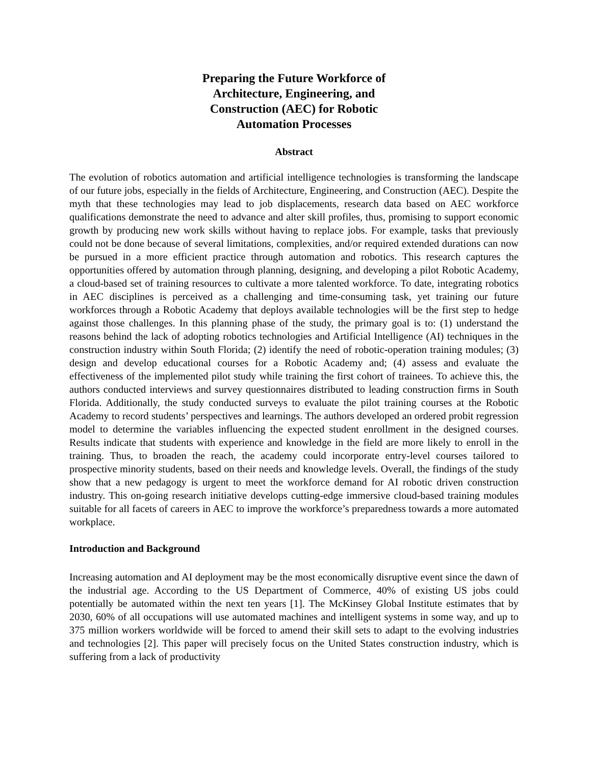Preparing the Future Workforce of Architecture, Engineering, and Construction (AEC) for Robotic Automation Processes
Abstract
The evolution of robotics automation and artificial intelligence technologies is transforming the landscape of our future jobs, especially in the fields of Architecture, Engineering, and Construction (AEC). Despite the myth that these technologies may lead to job displacements, research data based on AEC workforce qualifications demonstrate the need to advance and alter skill profiles, thus, promising to support economic growth by producing new work skills without having to replace jobs. For example, tasks that previously could not be done because of several limitations, complexities, and/or required extended durations can now be pursued in a more efficient practice through automation and robotics. This research captures the opportunities offered by automation through planning, designing, and developing a pilot Robotic Academy, a cloud-based set of training resources to cultivate a more talented workforce. To date, integrating robotics in AEC disciplines is perceived as a challenging and time-consuming task, yet training our future workforces through a Robotic Academy that deploys available technologies will be the first step to hedge against those challenges. In this planning phase of the study, the primary goal is to: (1) understand the reasons behind the lack of adopting robotics technologies and Artificial Intelligence (AI) techniques in the construction industry within South Florida; (2) identify the need of robotic-operation training modules; (3) design and develop educational courses for a Robotic Academy and; (4) assess and evaluate the effectiveness of the implemented pilot study while training the first cohort of trainees. To achieve this, the authors conducted interviews and survey questionnaires distributed to leading construction firms in South Florida. Additionally, the study conducted surveys to evaluate the pilot training courses at the Robotic Academy to record students’ perspectives and learnings. The authors developed an ordered probit regression model to determine the variables influencing the expected student enrollment in the designed courses. Results indicate that students with experience and knowledge in the field are more likely to enroll in the training. Thus, to broaden the reach, the academy could incorporate entry-level courses tailored to prospective minority students, based on their needs and knowledge levels. Overall, the findings of the study show that a new pedagogy is urgent to meet the workforce demand for AI robotic driven construction industry. This on-going research initiative develops cutting-edge immersive cloud-based training modules suitable for all facets of careers in AEC to improve the workforce’s preparedness towards a more automated workplace.
Introduction and Background
Increasing automation and AI deployment may be the most economically disruptive event since the dawn of the industrial age. According to the US Department of Commerce, 40% of existing US jobs could potentially be automated within the next ten years [1]. The McKinsey Global Institute estimates that by 2030, 60% of all occupations will use automated machines and intelligent systems in some way, and up to 375 million workers worldwide will be forced to amend their skill sets to adapt to the evolving industries and technologies [2]. This paper will precisely focus on the United States construction industry, which is suffering from a lack of productivity